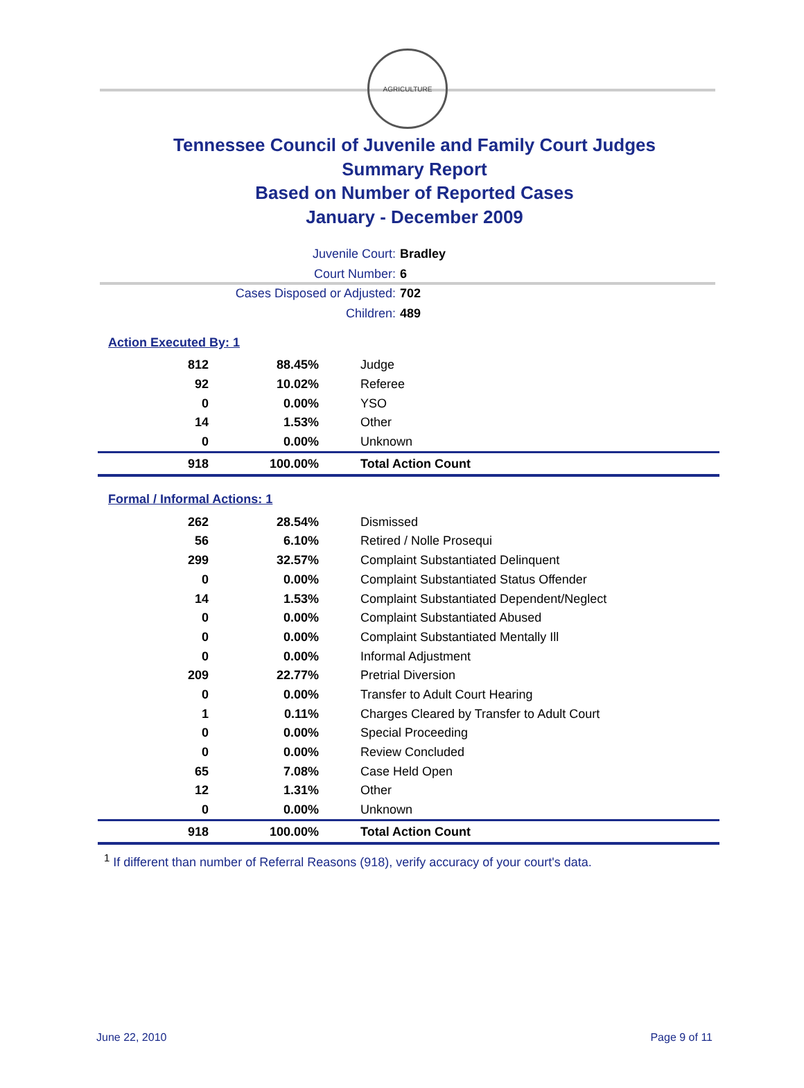AGRICULTURE
Tennessee Council of Juvenile and Family Court Judges
Summary Report
Based on Number of Reported Cases
January - December 2009
Juvenile Court: Bradley
Court Number: 6
Cases Disposed or Adjusted: 702
Children: 489
Action Executed By: 1
| 812 | 88.45% | Judge |
| 92 | 10.02% | Referee |
| 0 | 0.00% | YSO |
| 14 | 1.53% | Other |
| 0 | 0.00% | Unknown |
| 918 | 100.00% | Total Action Count |
Formal / Informal Actions: 1
| 262 | 28.54% | Dismissed |
| 56 | 6.10% | Retired / Nolle Prosequi |
| 299 | 32.57% | Complaint Substantiated Delinquent |
| 0 | 0.00% | Complaint Substantiated Status Offender |
| 14 | 1.53% | Complaint Substantiated Dependent/Neglect |
| 0 | 0.00% | Complaint Substantiated Abused |
| 0 | 0.00% | Complaint Substantiated Mentally Ill |
| 0 | 0.00% | Informal Adjustment |
| 209 | 22.77% | Pretrial Diversion |
| 0 | 0.00% | Transfer to Adult Court Hearing |
| 1 | 0.11% | Charges Cleared by Transfer to Adult Court |
| 0 | 0.00% | Special Proceeding |
| 0 | 0.00% | Review Concluded |
| 65 | 7.08% | Case Held Open |
| 12 | 1.31% | Other |
| 0 | 0.00% | Unknown |
| 918 | 100.00% | Total Action Count |
<sup>1</sup> If different than number of Referral Reasons (918), verify accuracy of your court's data.
June 22, 2010 Page 9 of 11